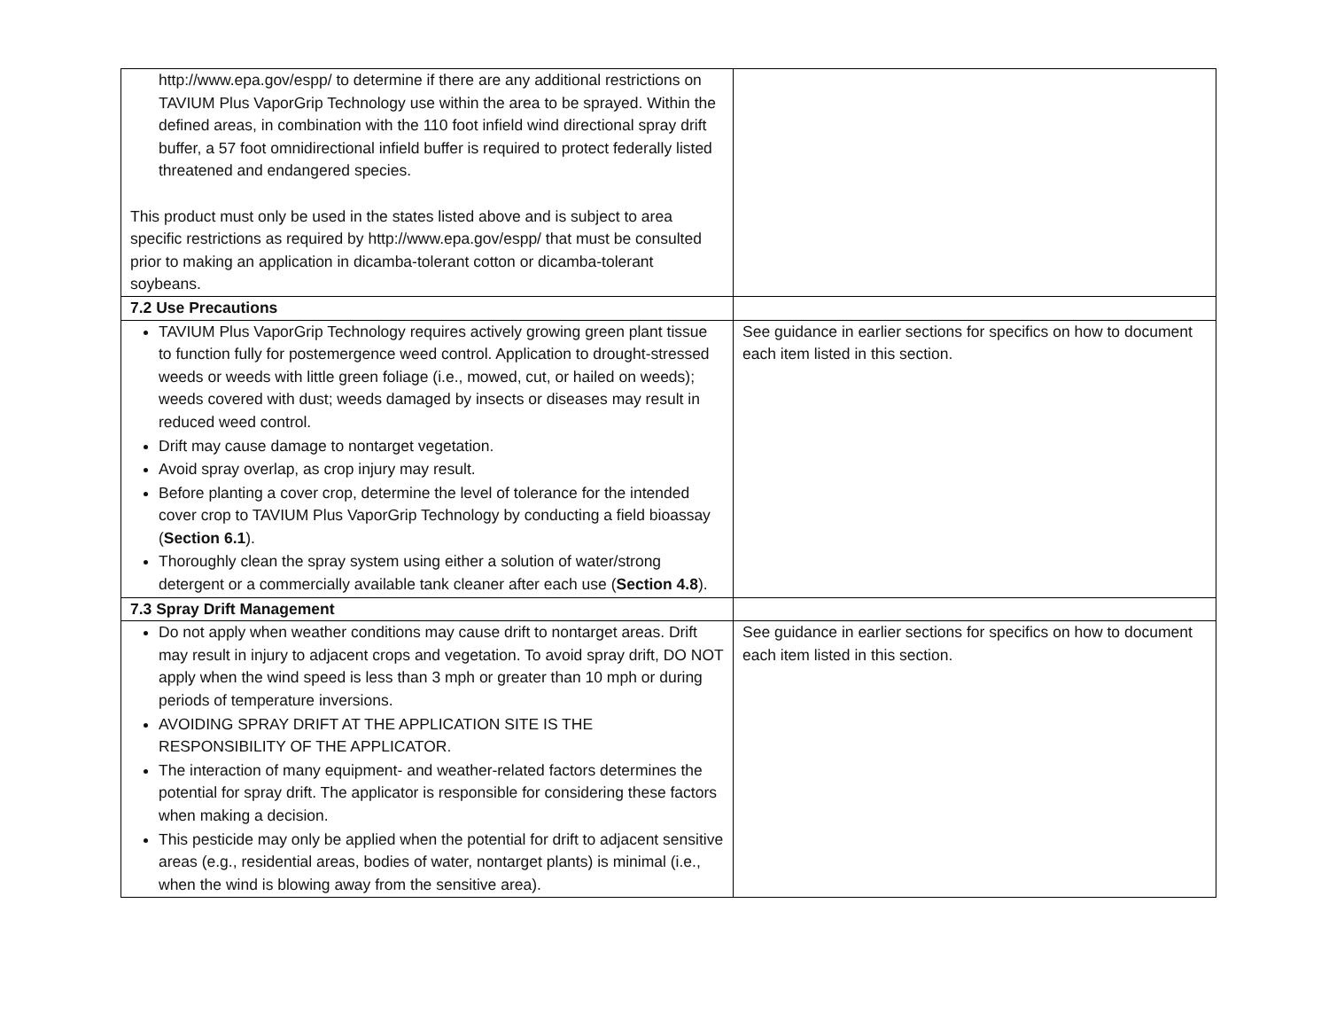| http://www.epa.gov/espp/ to determine if there are any additional restrictions on TAVIUM Plus VaporGrip Technology use within the area to be sprayed. Within the defined areas, in combination with the 110 foot infield wind directional spray drift buffer, a 57 foot omnidirectional infield buffer is required to protect federally listed threatened and endangered species. This product must only be used in the states listed above and is subject to area specific restrictions as required by http://www.epa.gov/espp/ that must be consulted prior to making an application in dicamba-tolerant cotton or dicamba-tolerant soybeans. | |
| 7.2 Use Precautions | |
| TAVIUM Plus VaporGrip Technology requires actively growing green plant tissue to function fully for postemergence weed control. Application to drought-stressed weeds or weeds with little green foliage (i.e., mowed, cut, or hailed on weeds); weeds covered with dust; weeds damaged by insects or diseases may result in reduced weed control. Drift may cause damage to nontarget vegetation. Avoid spray overlap, as crop injury may result. Before planting a cover crop, determine the level of tolerance for the intended cover crop to TAVIUM Plus VaporGrip Technology by conducting a field bioassay ( Section 6.1 ). Thoroughly clean the spray system using either a solution of water/strong detergent or a commercially available tank cleaner after each use ( Section 4.8 ). | See guidance in earlier sections for specifics on how to document each item listed in this section. |
| 7.3 Spray Drift Management | |
| Do not apply when weather conditions may cause drift to nontarget areas. Drift may result in injury to adjacent crops and vegetation. To avoid spray drift, DO NOT apply when the wind speed is less than 3 mph or greater than 10 mph or during periods of temperature inversions. AVOIDING SPRAY DRIFT AT THE APPLICATION SITE IS THE RESPONSIBILITY OF THE APPLICATOR. The interaction of many equipment- and weather-related factors determines the potential for spray drift. The applicator is responsible for considering these factors when making a decision. This pesticide may only be applied when the potential for drift to adjacent sensitive areas (e.g., residential areas, bodies of water, nontarget plants) is minimal (i.e., when the wind is blowing away from the sensitive area). | See guidance in earlier sections for specifics on how to document each item listed in this section. |